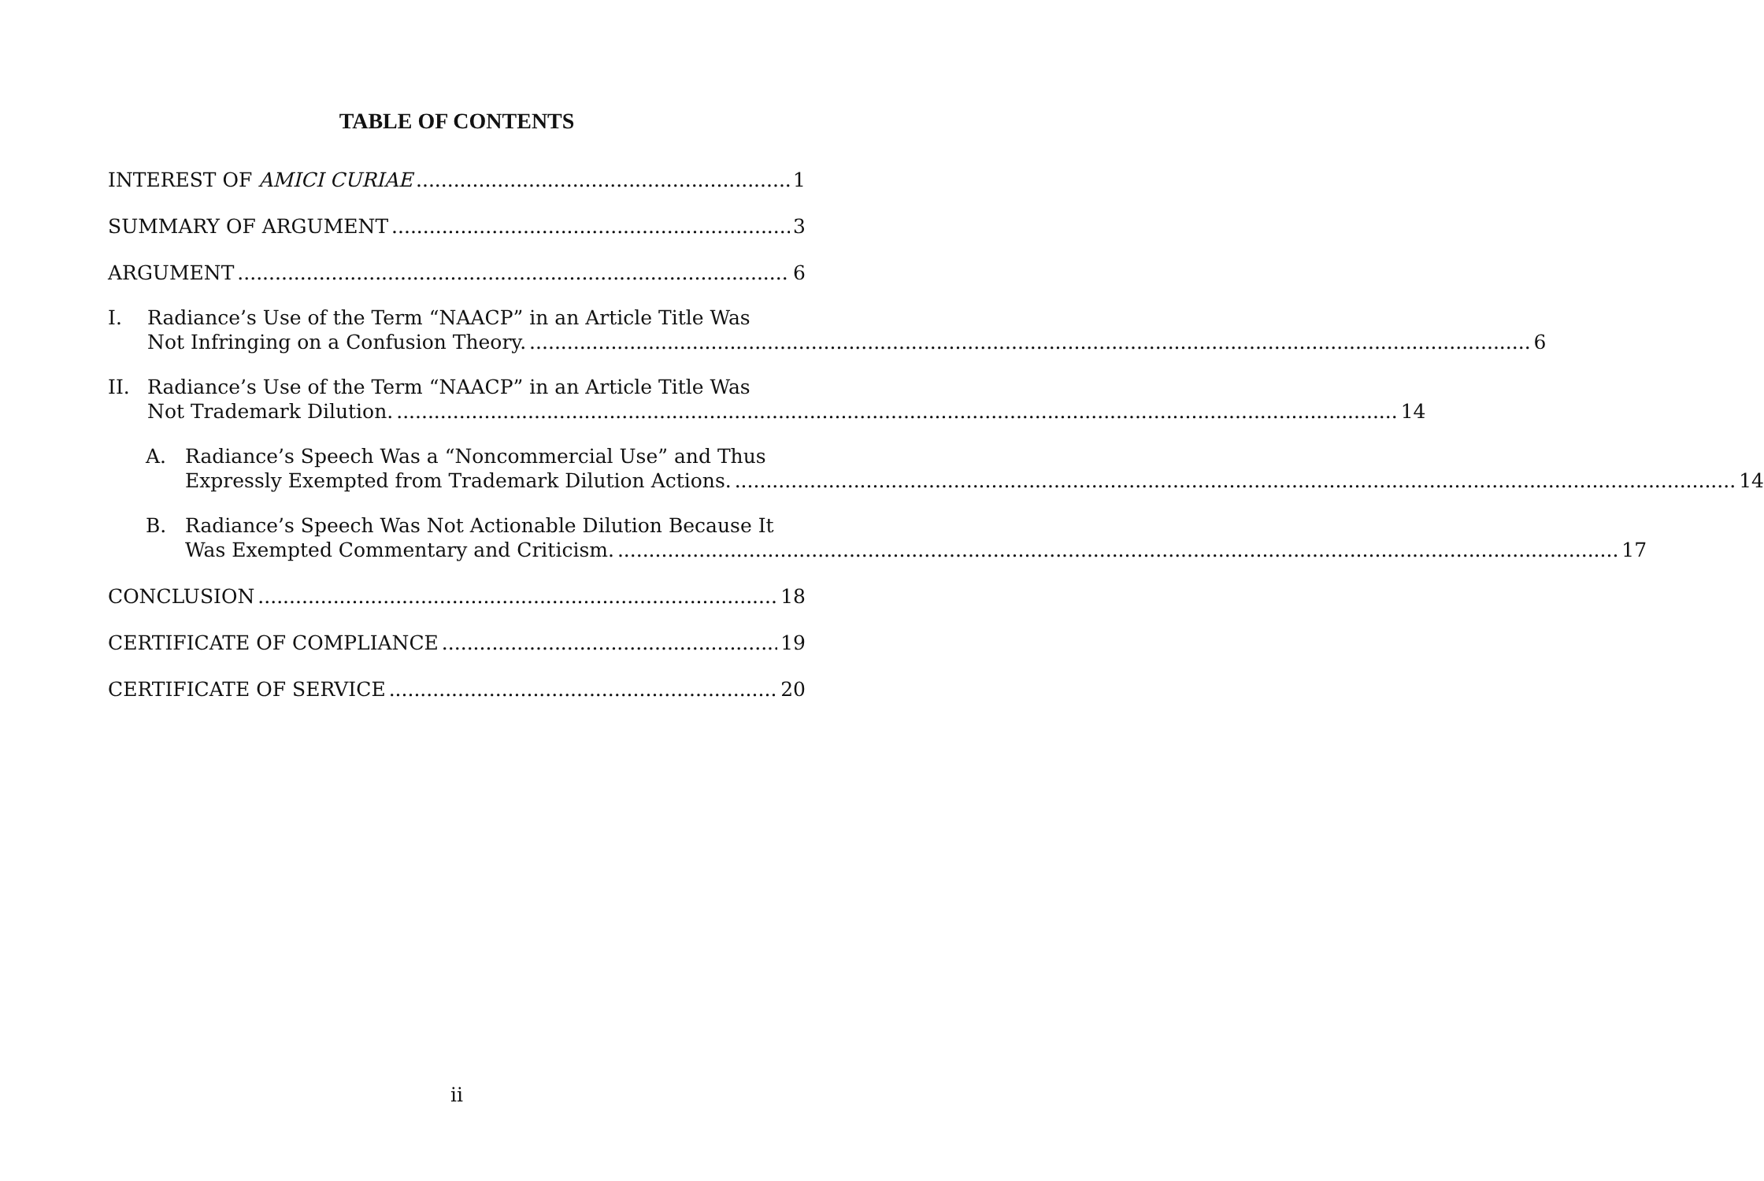TABLE OF CONTENTS
INTEREST OF AMICI CURIAE 1
SUMMARY OF ARGUMENT 3
ARGUMENT 6
I. Radiance’s Use of the Term “NAACP” in an Article Title Was
Not Infringing on a Confusion Theory. 6
II. Radiance’s Use of the Term “NAACP” in an Article Title Was
Not Trademark Dilution. 14
A. Radiance’s Speech Was a “Noncommercial Use” and Thus
Expressly Exempted from Trademark Dilution Actions. 14
B. Radiance’s Speech Was Not Actionable Dilution Because It
Was Exempted Commentary and Criticism. 17
CONCLUSION 18
CERTIFICATE OF COMPLIANCE 19
CERTIFICATE OF SERVICE 20
ii